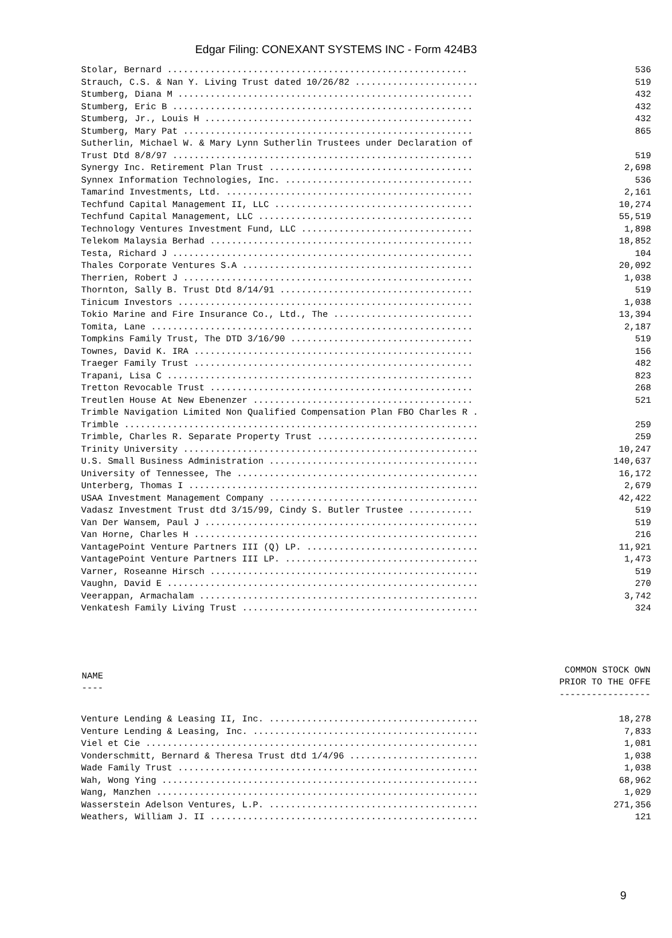Edgar Filing: CONEXANT SYSTEMS INC - Form 424B3
| Stolar, Bernard ........................................................ | 536 |
| Strauch, C.S. & Nan Y. Living Trust dated 10/26/82 ....................... | 519 |
| Stumberg, Diana M ....................................................... | 432 |
| Stumberg, Eric B ........................................................ | 432 |
| Stumberg, Jr., Louis H .................................................. | 432 |
| Stumberg, Mary Pat ...................................................... | 865 |
| Sutherlin, Michael W. & Mary Lynn Sutherlin Trustees under Declaration of Trust Dtd 8/8/97 ........................................................ | 519 |
| Synergy Inc. Retirement Plan Trust ...................................... | 2,698 |
| Synnex Information Technologies, Inc. ................................... | 536 |
| Tamarind Investments, Ltd. .............................................. | 2,161 |
| Techfund Capital Management II, LLC ..................................... | 10,274 |
| Techfund Capital Management, LLC ........................................ | 55,519 |
| Technology Ventures Investment Fund, LLC ................................ | 1,898 |
| Telekom Malaysia Berhad ................................................. | 18,852 |
| Testa, Richard J ........................................................ | 104 |
| Thales Corporate Ventures S.A ........................................... | 20,092 |
| Therrien, Robert J ...................................................... | 1,038 |
| Thornton, Sally B. Trust Dtd 8/14/91 .................................... | 519 |
| Tinicum Investors ....................................................... | 1,038 |
| Tokio Marine and Fire Insurance Co., Ltd., The .......................... | 13,394 |
| Tomita, Lane ............................................................ | 2,187 |
| Tompkins Family Trust, The DTD 3/16/90 .................................. | 519 |
| Townes, David K. IRA .................................................... | 156 |
| Traeger Family Trust .................................................... | 482 |
| Trapani, Lisa C ......................................................... | 823 |
| Tretton Revocable Trust ................................................. | 268 |
| Treutlen House At New Ebenenzer ......................................... | 521 |
| Trimble Navigation Limited Non Qualified Compensation Plan FBO Charles R . Trimble .................................................................. | 259 |
| Trimble, Charles R. Separate Property Trust .............................. | 259 |
| Trinity University ....................................................... | 10,247 |
| U.S. Small Business Administration ....................................... | 140,637 |
| University of Tennessee, The ............................................. | 16,172 |
| Unterberg, Thomas I ...................................................... | 2,679 |
| USAA Investment Management Company ....................................... | 42,422 |
| Vadasz Investment Trust dtd 3/15/99, Cindy S. Butler Trustee ............ | 519 |
| Van Der Wansem, Paul J ................................................... | 519 |
| Van Horne, Charles H ..................................................... | 216 |
| VantagePoint Venture Partners III (Q) LP. ................................ | 11,921 |
| VantagePoint Venture Partners III LP. .................................... | 1,473 |
| Varner, Roseanne Hirsch .................................................. | 519 |
| Vaughn, David E .......................................................... | 270 |
| Veerappan, Armachalam .................................................... | 3,742 |
| Venkatesh Family Living Trust ............................................ | 324 |
| NAME ---- | COMMON STOCK OWN PRIOR TO THE OFFE ----------------- |
| Venture Lending & Leasing II, Inc. ....................................... | 18,278 |
| Venture Lending & Leasing, Inc. .......................................... | 7,833 |
| Viel et Cie .............................................................. | 1,081 |
| Vonderschmitt, Bernard & Theresa Trust dtd 1/4/96 ........................ | 1,038 |
| Wade Family Trust ........................................................ | 1,038 |
| Wah, Wong Ying ........................................................... | 68,962 |
| Wang, Manzhen ............................................................ | 1,029 |
| Wasserstein Adelson Ventures, L.P. ....................................... | 271,356 |
| Weathers, William J. II .................................................. | 121 |
9